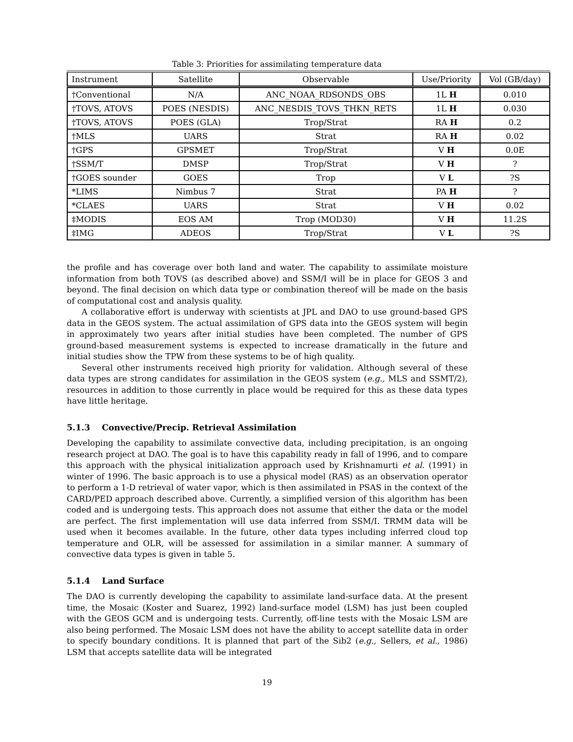Table 3: Priorities for assimilating temperature data
| Instrument | Satellite | Observable | Use/Priority | Vol (GB/day) |
| --- | --- | --- | --- | --- |
| †Conventional | N/A | ANC_NOAA_RDSONDS_OBS | 1L H | 0.010 |
| †TOVS, ATOVS | POES (NESDIS) | ANC_NESDIS_TOVS_THKN_RETS | 1L H | 0.030 |
| †TOVS, ATOVS | POES (GLA) | Trop/Strat | RA H | 0.2 |
| †MLS | UARS | Strat | RA H | 0.02 |
| †GPS | GPSMET | Trop/Strat | V H | 0.0E |
| †SSM/T | DMSP | Trop/Strat | V H | ? |
| †GOES sounder | GOES | Trop | V L | ?S |
| *LIMS | Nimbus 7 | Strat | PA H | ? |
| *CLAES | UARS | Strat | V H | 0.02 |
| ‡MODIS | EOS AM | Trop (MOD30) | V H | 11.2S |
| ‡IMG | ADEOS | Trop/Strat | V L | ?S |
the profile and has coverage over both land and water. The capability to assimilate moisture information from both TOVS (as described above) and SSM/I will be in place for GEOS 3 and beyond. The final decision on which data type or combination thereof will be made on the basis of computational cost and analysis quality.
A collaborative effort is underway with scientists at JPL and DAO to use ground-based GPS data in the GEOS system. The actual assimilation of GPS data into the GEOS system will begin in approximately two years after initial studies have been completed. The number of GPS ground-based measurement systems is expected to increase dramatically in the future and initial studies show the TPW from these systems to be of high quality.
Several other instruments received high priority for validation. Although several of these data types are strong candidates for assimilation in the GEOS system (e.g., MLS and SSMT/2), resources in addition to those currently in place would be required for this as these data types have little heritage.
5.1.3 Convective/Precip. Retrieval Assimilation
Developing the capability to assimilate convective data, including precipitation, is an ongoing research project at DAO. The goal is to have this capability ready in fall of 1996, and to compare this approach with the physical initialization approach used by Krishnamurti et al. (1991) in winter of 1996. The basic approach is to use a physical model (RAS) as an observation operator to perform a 1-D retrieval of water vapor, which is then assimilated in PSAS in the context of the CARD/PED approach described above. Currently, a simplified version of this algorithm has been coded and is undergoing tests. This approach does not assume that either the data or the model are perfect. The first implementation will use data inferred from SSM/I. TRMM data will be used when it becomes available. In the future, other data types including inferred cloud top temperature and OLR, will be assessed for assimilation in a similar manner. A summary of convective data types is given in table 5.
5.1.4 Land Surface
The DAO is currently developing the capability to assimilate land-surface data. At the present time, the Mosaic (Koster and Suarez, 1992) land-surface model (LSM) has just been coupled with the GEOS GCM and is undergoing tests. Currently, off-line tests with the Mosaic LSM are also being performed. The Mosaic LSM does not have the ability to accept satellite data in order to specify boundary conditions. It is planned that part of the Sib2 (e.g., Sellers, et al., 1986) LSM that accepts satellite data will be integrated
19